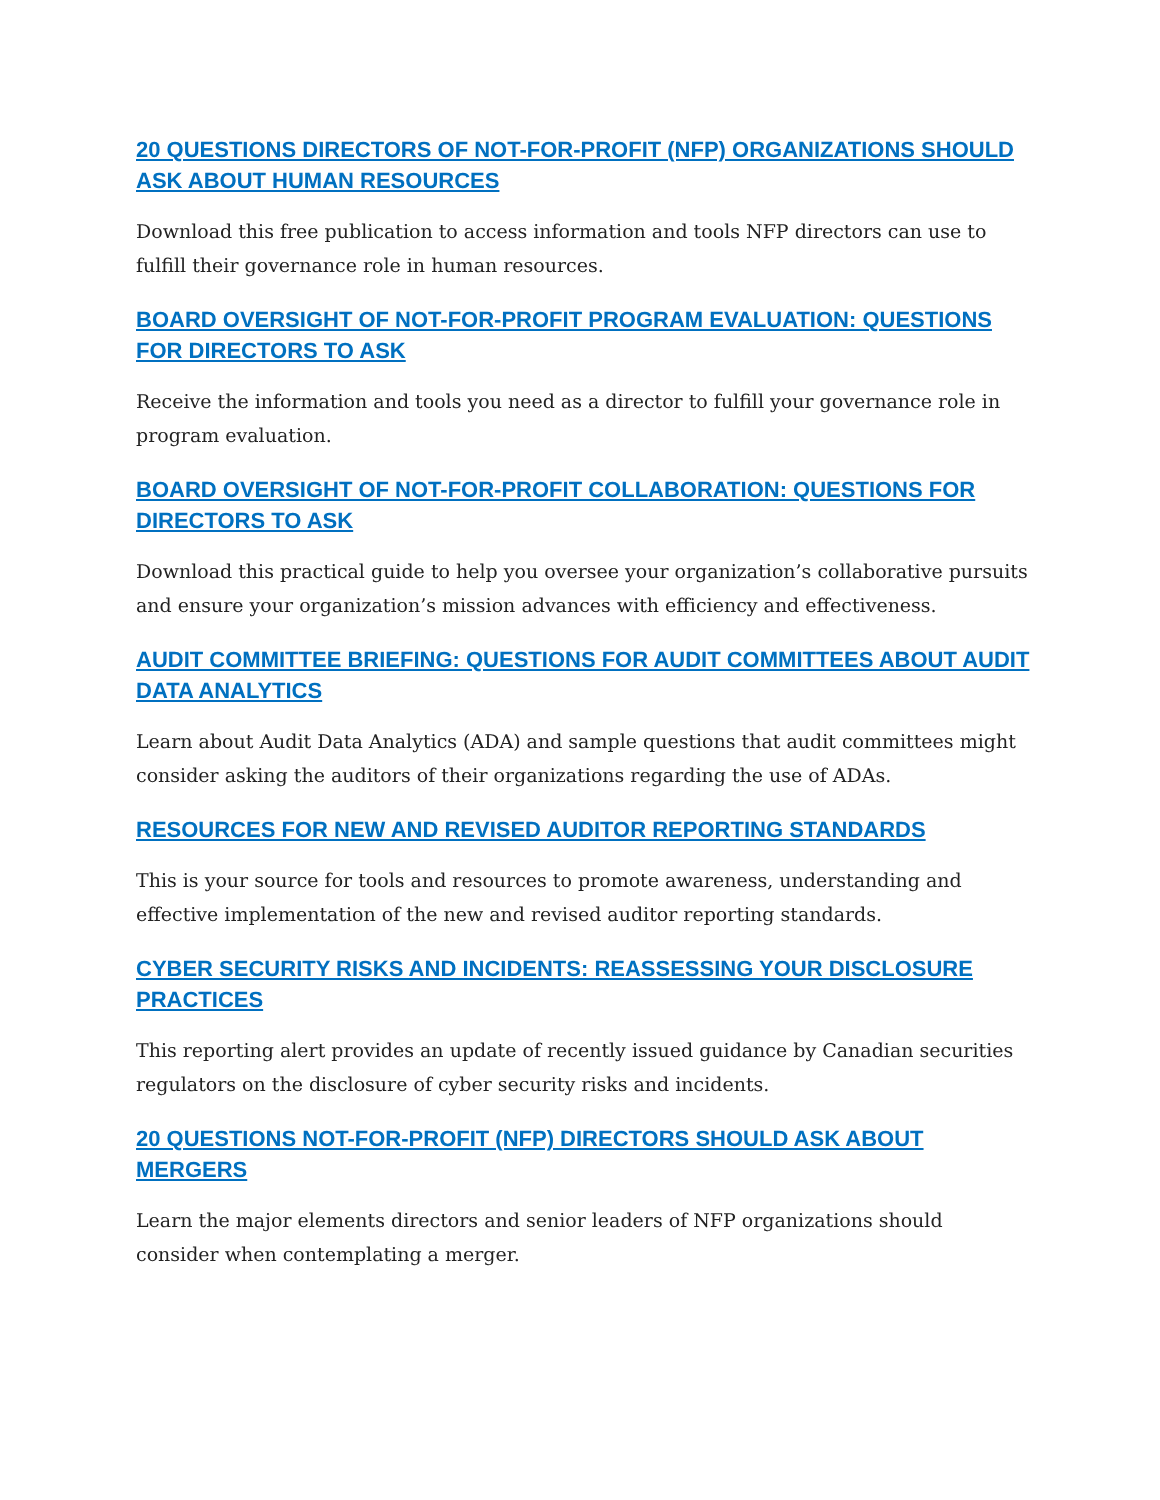20 QUESTIONS DIRECTORS OF NOT-FOR-PROFIT (NFP) ORGANIZATIONS SHOULD ASK ABOUT HUMAN RESOURCES
Download this free publication to access information and tools NFP directors can use to fulfill their governance role in human resources.
BOARD OVERSIGHT OF NOT-FOR-PROFIT PROGRAM EVALUATION: QUESTIONS FOR DIRECTORS TO ASK
Receive the information and tools you need as a director to fulfill your governance role in program evaluation.
BOARD OVERSIGHT OF NOT-FOR-PROFIT COLLABORATION: QUESTIONS FOR DIRECTORS TO ASK
Download this practical guide to help you oversee your organization’s collaborative pursuits and ensure your organization’s mission advances with efficiency and effectiveness.
AUDIT COMMITTEE BRIEFING: QUESTIONS FOR AUDIT COMMITTEES ABOUT AUDIT DATA ANALYTICS
Learn about Audit Data Analytics (ADA) and sample questions that audit committees might consider asking the auditors of their organizations regarding the use of ADAs.
RESOURCES FOR NEW AND REVISED AUDITOR REPORTING STANDARDS
This is your source for tools and resources to promote awareness, understanding and effective implementation of the new and revised auditor reporting standards.
CYBER SECURITY RISKS AND INCIDENTS: REASSESSING YOUR DISCLOSURE PRACTICES
This reporting alert provides an update of recently issued guidance by Canadian securities regulators on the disclosure of cyber security risks and incidents.
20 QUESTIONS NOT-FOR-PROFIT (NFP) DIRECTORS SHOULD ASK ABOUT MERGERS
Learn the major elements directors and senior leaders of NFP organizations should consider when contemplating a merger.